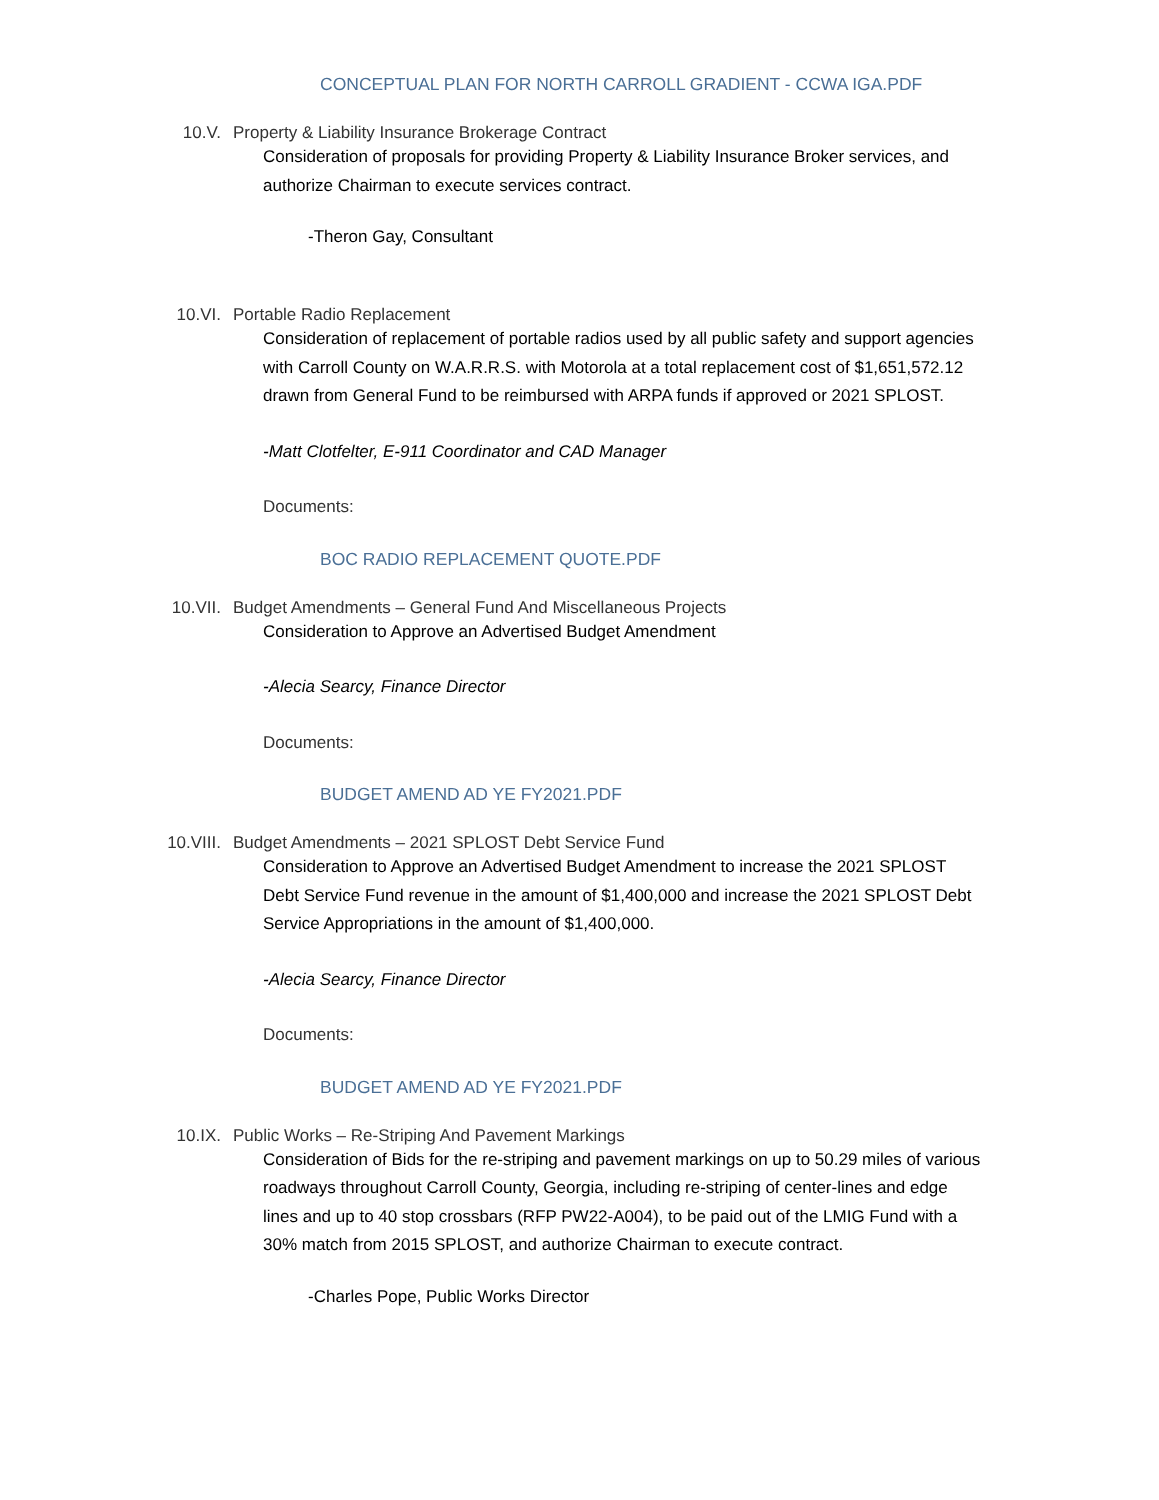CONCEPTUAL PLAN FOR NORTH CARROLL GRADIENT - CCWA IGA.PDF
10.V. Property & Liability Insurance Brokerage Contract
Consideration of proposals for providing Property & Liability Insurance Broker services, and authorize Chairman to execute services contract.
-Theron Gay, Consultant
10.VI. Portable Radio Replacement
Consideration of replacement of portable radios used by all public safety and support agencies with Carroll County on W.A.R.R.S. with Motorola at a total replacement cost of $1,651,572.12 drawn from General Fund to be reimbursed with ARPA funds if approved or 2021 SPLOST.
-Matt Clotfelter, E-911 Coordinator and CAD Manager
Documents:
BOC RADIO REPLACEMENT QUOTE.PDF
10.VII. Budget Amendments – General Fund And Miscellaneous Projects
Consideration to Approve an Advertised Budget Amendment
-Alecia Searcy, Finance Director
Documents:
BUDGET AMEND AD YE FY2021.PDF
10.VIII. Budget Amendments – 2021 SPLOST Debt Service Fund
Consideration to Approve an Advertised Budget Amendment to increase the 2021 SPLOST Debt Service Fund revenue in the amount of $1,400,000 and increase the 2021 SPLOST Debt Service Appropriations in the amount of $1,400,000.
-Alecia Searcy, Finance Director
Documents:
BUDGET AMEND AD YE FY2021.PDF
10.IX. Public Works – Re-Striping And Pavement Markings
Consideration of Bids for the re-striping and pavement markings on up to 50.29 miles of various roadways throughout Carroll County, Georgia, including re-striping of center-lines and edge lines and up to 40 stop crossbars (RFP PW22-A004), to be paid out of the LMIG Fund with a 30% match from 2015 SPLOST, and authorize Chairman to execute contract.
-Charles Pope, Public Works Director